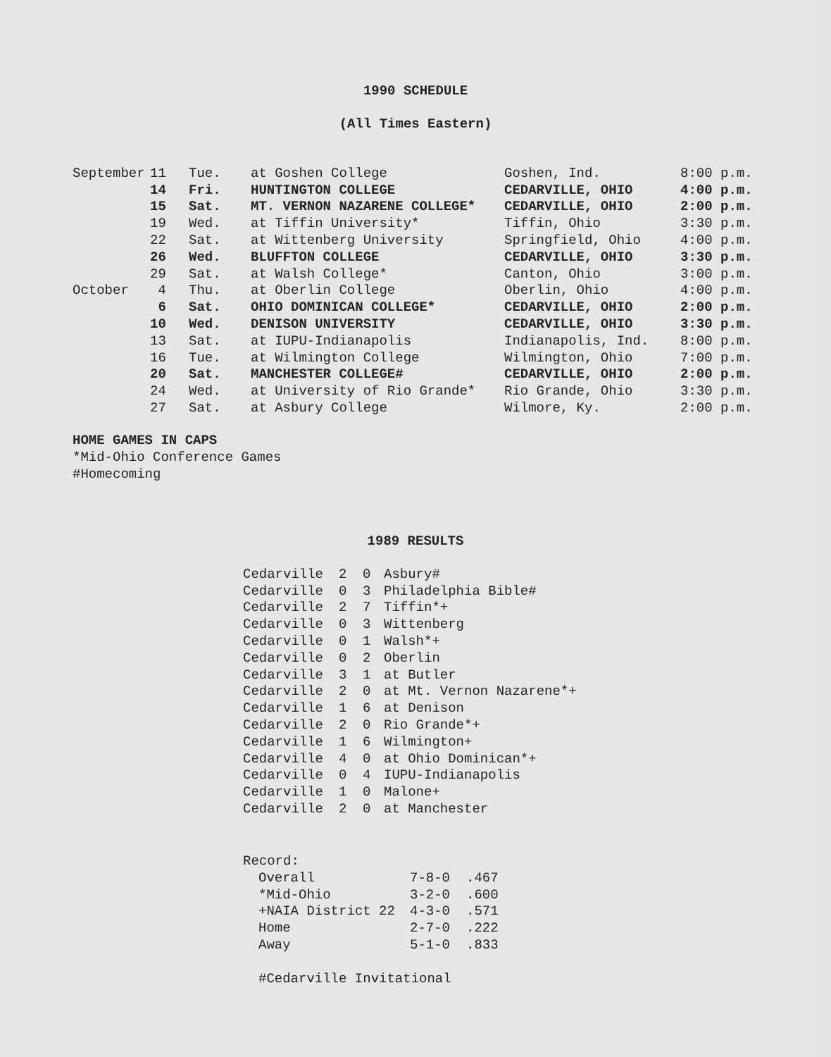1990 SCHEDULE
(All Times Eastern)
| September | 11 | Tue. | at Goshen College | Goshen, Ind. | 8:00 p.m. |
| | 14 | Fri. | HUNTINGTON COLLEGE | CEDARVILLE, OHIO | 4:00 p.m. |
| | 15 | Sat. | MT. VERNON NAZARENE COLLEGE* | CEDARVILLE, OHIO | 2:00 p.m. |
| | 19 | Wed. | at Tiffin University* | Tiffin, Ohio | 3:30 p.m. |
| | 22 | Sat. | at Wittenberg University | Springfield, Ohio | 4:00 p.m. |
| | 26 | Wed. | BLUFFTON COLLEGE | CEDARVILLE, OHIO | 3:30 p.m. |
| | 29 | Sat. | at Walsh College* | Canton, Ohio | 3:00 p.m. |
| October | 4 | Thu. | at Oberlin College | Oberlin, Ohio | 4:00 p.m. |
| | 6 | Sat. | OHIO DOMINICAN COLLEGE* | CEDARVILLE, OHIO | 2:00 p.m. |
| | 10 | Wed. | DENISON UNIVERSITY | CEDARVILLE, OHIO | 3:30 p.m. |
| | 13 | Sat. | at IUPU-Indianapolis | Indianapolis, Ind. | 8:00 p.m. |
| | 16 | Tue. | at Wilmington College | Wilmington, Ohio | 7:00 p.m. |
| | 20 | Sat. | MANCHESTER COLLEGE# | CEDARVILLE, OHIO | 2:00 p.m. |
| | 24 | Wed. | at University of Rio Grande* | Rio Grande, Ohio | 3:30 p.m. |
| | 27 | Sat. | at Asbury College | Wilmore, Ky. | 2:00 p.m. |
HOME GAMES IN CAPS
*Mid-Ohio Conference Games
#Homecoming
1989 RESULTS
| Cedarville | 2 | 0 | Asbury# |
| Cedarville | 0 | 3 | Philadelphia Bible# |
| Cedarville | 2 | 7 | Tiffin*+ |
| Cedarville | 0 | 3 | Wittenberg |
| Cedarville | 0 | 1 | Walsh*+ |
| Cedarville | 0 | 2 | Oberlin |
| Cedarville | 3 | 1 | at Butler |
| Cedarville | 2 | 0 | at Mt. Vernon Nazarene*+ |
| Cedarville | 1 | 6 | at Denison |
| Cedarville | 2 | 0 | Rio Grande*+ |
| Cedarville | 1 | 6 | Wilmington+ |
| Cedarville | 4 | 0 | at Ohio Dominican*+ |
| Cedarville | 0 | 4 | IUPU-Indianapolis |
| Cedarville | 1 | 0 | Malone+ |
| Cedarville | 2 | 0 | at Manchester |
Record:
| Overall | 7-8-0 | .467 |
| *Mid-Ohio | 3-2-0 | .600 |
| +NAIA District 22 | 4-3-0 | .571 |
| Home | 2-7-0 | .222 |
| Away | 5-1-0 | .833 |
#Cedarville Invitational